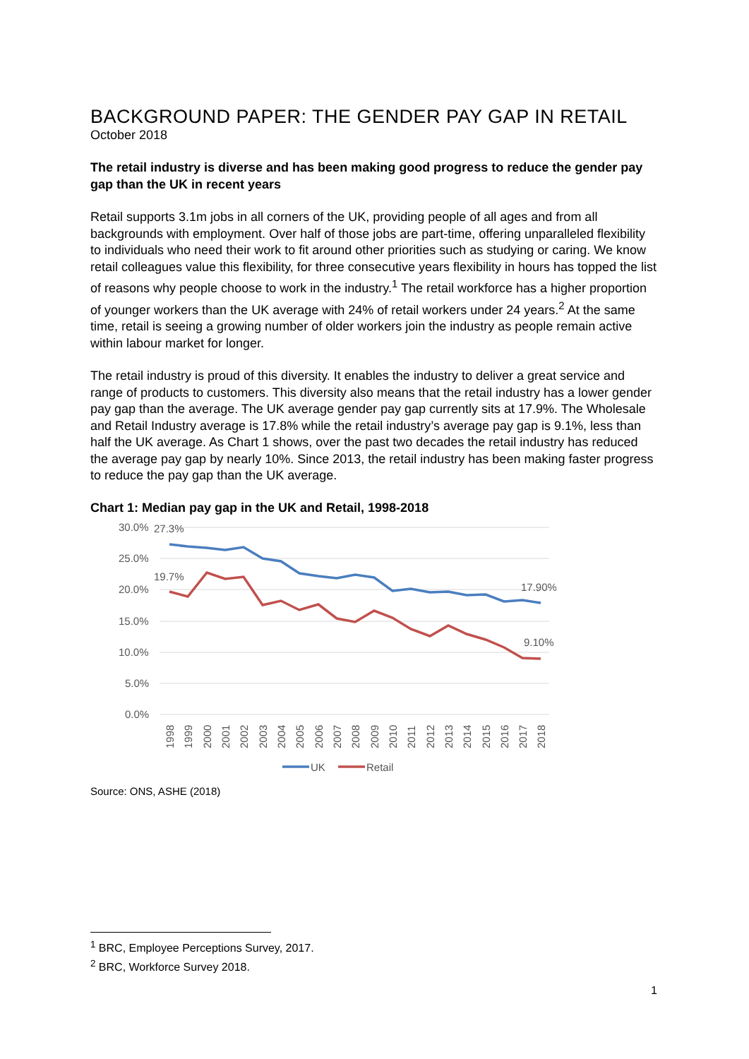BACKGROUND PAPER: THE GENDER PAY GAP IN RETAIL
October 2018
The retail industry is diverse and has been making good progress to reduce the gender pay gap than the UK in recent years
Retail supports 3.1m jobs in all corners of the UK, providing people of all ages and from all backgrounds with employment. Over half of those jobs are part-time, offering unparalleled flexibility to individuals who need their work to fit around other priorities such as studying or caring. We know retail colleagues value this flexibility, for three consecutive years flexibility in hours has topped the list of reasons why people choose to work in the industry.<sup>1</sup> The retail workforce has a higher proportion of younger workers than the UK average with 24% of retail workers under 24 years.<sup>2</sup> At the same time, retail is seeing a growing number of older workers join the industry as people remain active within labour market for longer.
The retail industry is proud of this diversity. It enables the industry to deliver a great service and range of products to customers. This diversity also means that the retail industry has a lower gender pay gap than the average. The UK average gender pay gap currently sits at 17.9%. The Wholesale and Retail Industry average is 17.8% while the retail industry’s average pay gap is 9.1%, less than half the UK average. As Chart 1 shows, over the past two decades the retail industry has reduced the average pay gap by nearly 10%. Since 2013, the retail industry has been making faster progress to reduce the pay gap than the UK average.
Chart 1: Median pay gap in the UK and Retail, 1998-2018
30.0%
25.0%
20.0%
15.0%
10.0%
5.0%
0.0%
27.3%
19.7%
17.90%
9.10%
1998
1999
2000
2001
2002
2003
2004
2005
2006
2007
2008
2009
2010
2011
2012
2013
2014
2015
2016
2017
2018
UK
Retail
Source: ONS, ASHE (2018)
<sup>1</sup> BRC, Employee Perceptions Survey, 2017.
<sup>2</sup> BRC, Workforce Survey 2018.
1